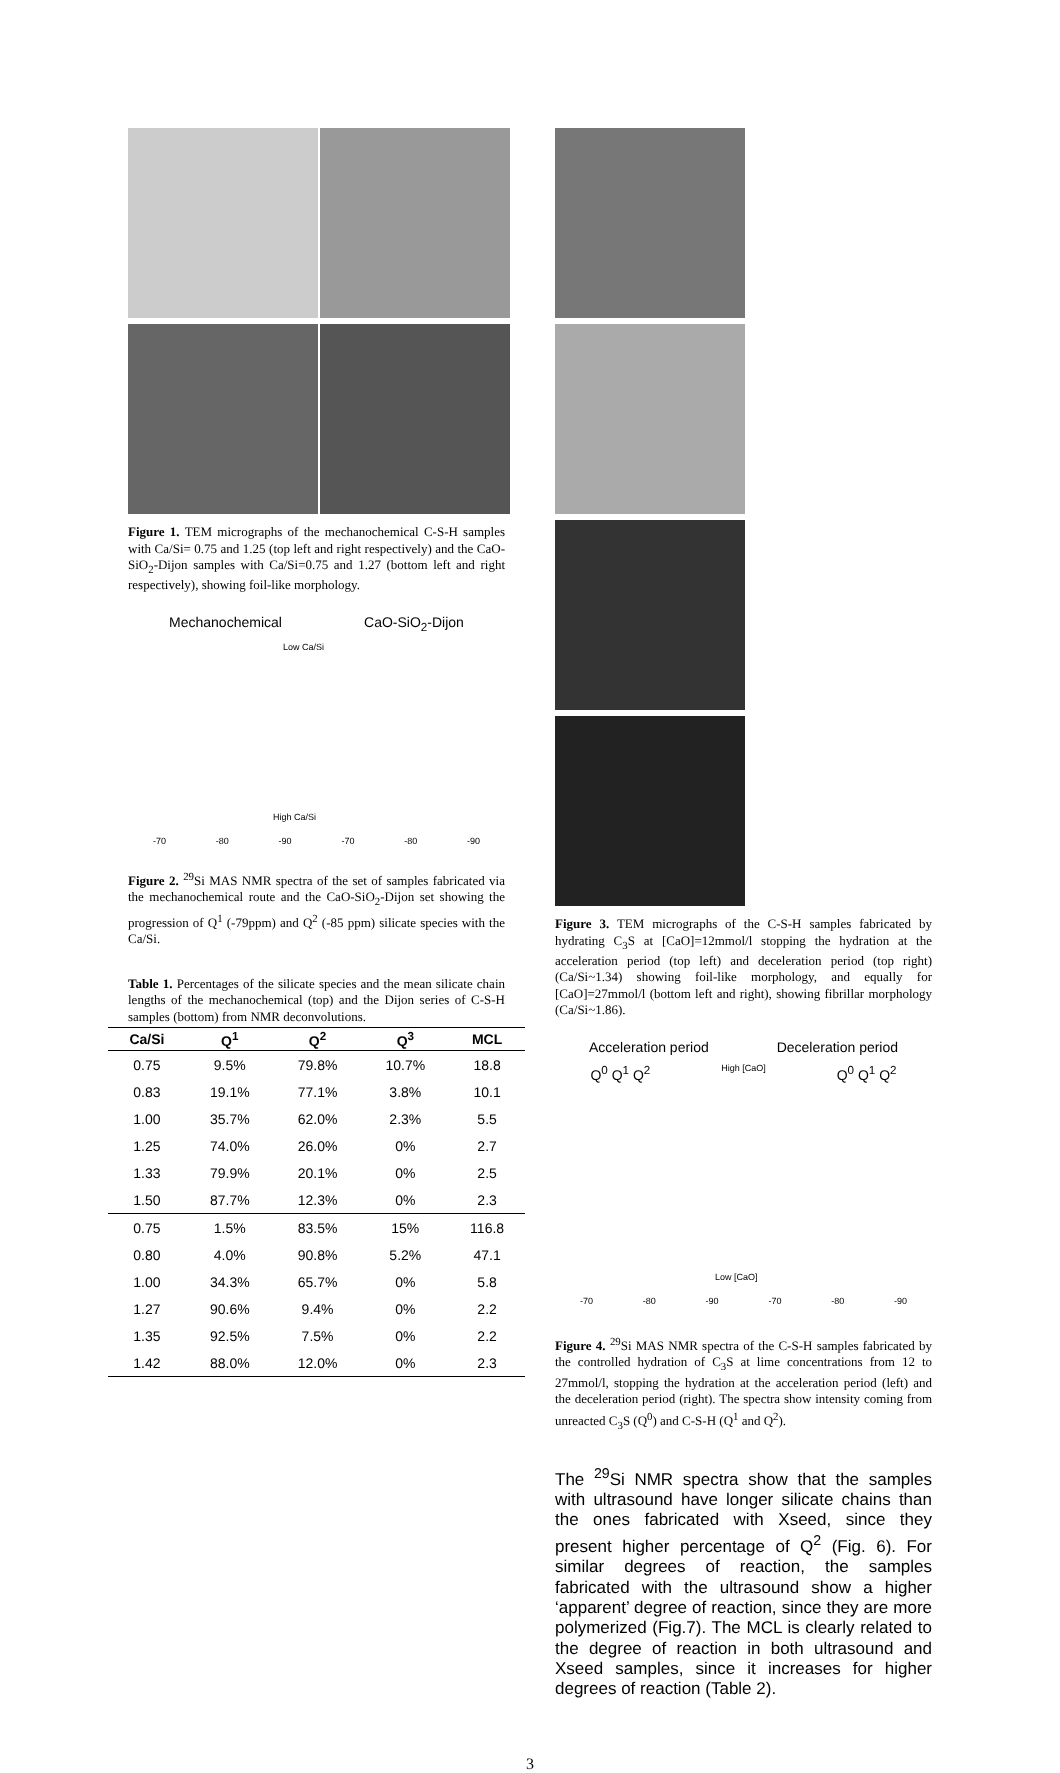Figure 1. TEM micrographs of the mechanochemical C-S-H samples with Ca/Si= 0.75 and 1.25 (top left and right respectively) and the CaO-SiO<sub>2</sub>-Dijon samples with Ca/Si=0.75 and 1.27 (bottom left and right respectively), showing foil-like morphology.
Mechanochemical CaO-SiO<sub>2</sub>-Dijon
Low Ca/Si
High Ca/Si
-70 -80 -90 -70 -80 -90
Figure 2. <sup>29</sup>Si MAS NMR spectra of the set of samples fabricated via the mechanochemical route and the CaO-SiO<sub>2</sub>-Dijon set showing the progression of Q<sup>1</sup> (-79ppm) and Q<sup>2</sup> (-85 ppm) silicate species with the Ca/Si.
Table 1. Percentages of the silicate species and the mean silicate chain lengths of the mechanochemical (top) and the Dijon series of C-S-H samples (bottom) from NMR deconvolutions.
| Ca/Si | Q<sup>1</sup> | Q<sup>2</sup> | Q<sup>3</sup> | MCL |
| --- | --- | --- | --- | --- |
| 0.75 | 9.5% | 79.8% | 10.7% | 18.8 |
| 0.83 | 19.1% | 77.1% | 3.8% | 10.1 |
| 1.00 | 35.7% | 62.0% | 2.3% | 5.5 |
| 1.25 | 74.0% | 26.0% | 0% | 2.7 |
| 1.33 | 79.9% | 20.1% | 0% | 2.5 |
| 1.50 | 87.7% | 12.3% | 0% | 2.3 |
| 0.75 | 1.5% | 83.5% | 15% | 116.8 |
| 0.80 | 4.0% | 90.8% | 5.2% | 47.1 |
| 1.00 | 34.3% | 65.7% | 0% | 5.8 |
| 1.27 | 90.6% | 9.4% | 0% | 2.2 |
| 1.35 | 92.5% | 7.5% | 0% | 2.2 |
| 1.42 | 88.0% | 12.0% | 0% | 2.3 |
Figure 3. TEM micrographs of the C-S-H samples fabricated by hydrating C<sub>3</sub>S at [CaO]=12mmol/l stopping the hydration at the acceleration period (top left) and deceleration period (top right) (Ca/Si~1.34) showing foil-like morphology, and equally for [CaO]=27mmol/l (bottom left and right), showing fibrillar morphology (Ca/Si~1.86).
Acceleration period Deceleration period
Q<sup>0</sup> Q<sup>1</sup> Q<sup>2</sup> High [CaO] Q<sup>0</sup> Q<sup>1</sup> Q<sup>2</sup>
Low [CaO]
-70 -80 -90 -70 -80 -90
Figure 4. <sup>29</sup>Si MAS NMR spectra of the C-S-H samples fabricated by the controlled hydration of C<sub>3</sub>S at lime concentrations from 12 to 27mmol/l, stopping the hydration at the acceleration period (left) and the deceleration period (right). The spectra show intensity coming from unreacted C<sub>3</sub>S (Q<sup>0</sup>) and C-S-H (Q<sup>1</sup> and Q<sup>2</sup>).
The <sup>29</sup>Si NMR spectra show that the samples with ultrasound have longer silicate chains than the ones fabricated with Xseed, since they present higher percentage of Q<sup>2</sup> (Fig. 6). For similar degrees of reaction, the samples fabricated with the ultrasound show a higher ‘apparent’ degree of reaction, since they are more polymerized (Fig.7). The MCL is clearly related to the degree of reaction in both ultrasound and Xseed samples, since it increases for higher degrees of reaction (Table 2).
3